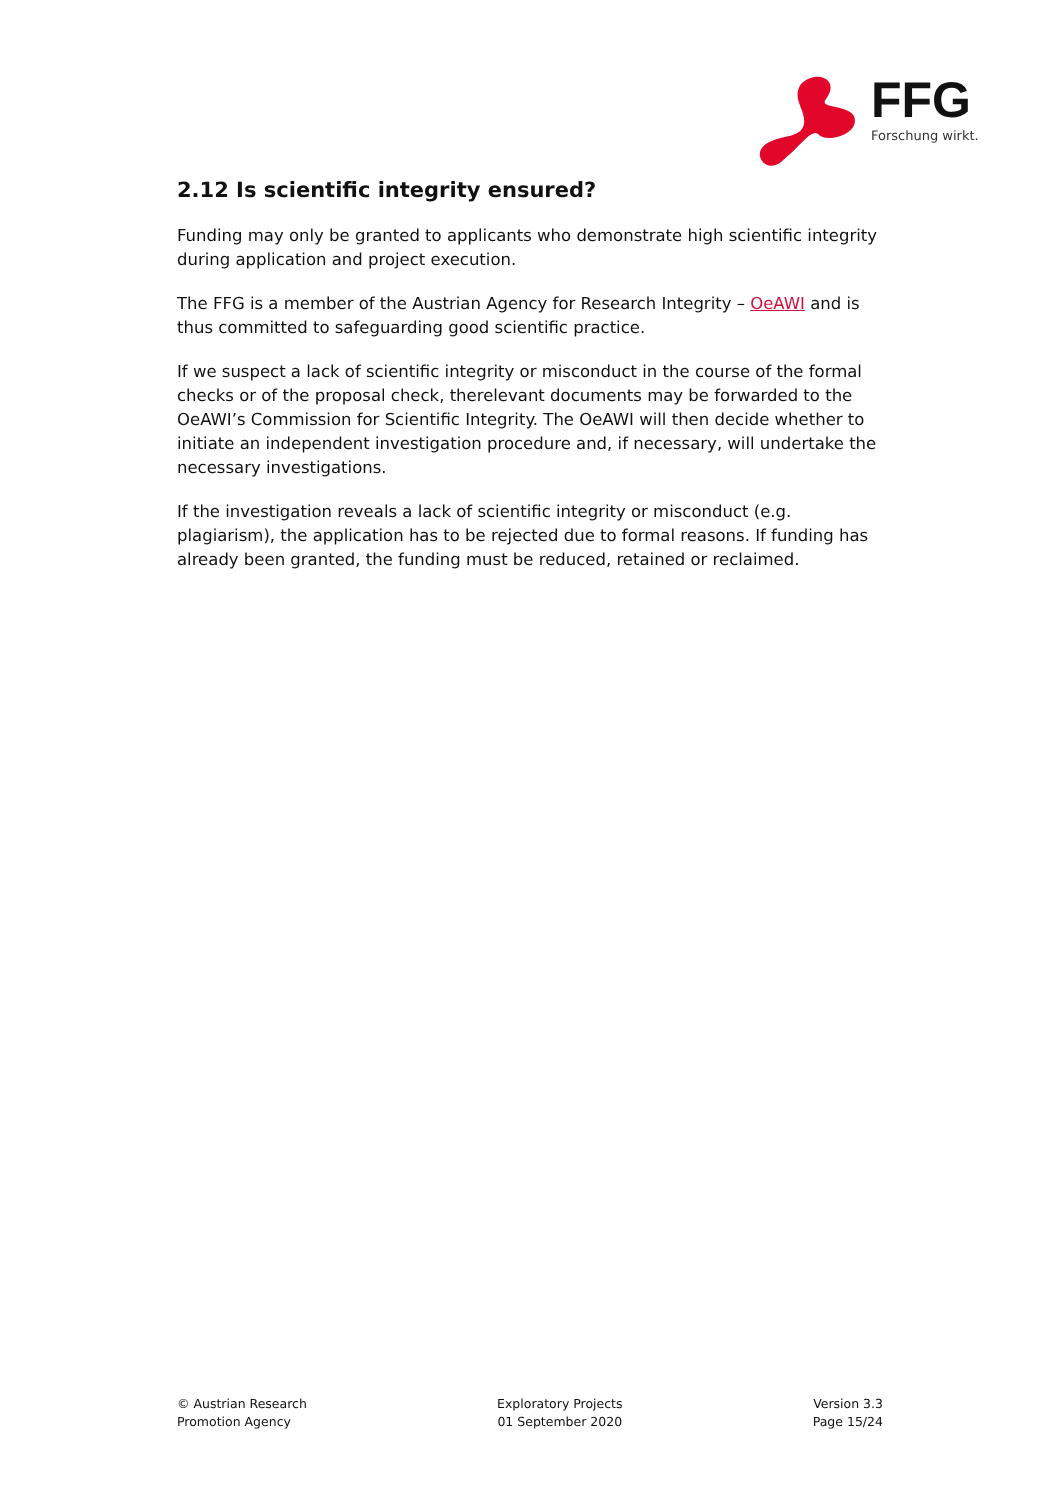FFG
Forschung wirkt.
2.12 Is scientific integrity ensured?
Funding may only be granted to applicants who demonstrate high scientific integrity during application and project execution.
The FFG is a member of the Austrian Agency for Research Integrity – OeAWI and is thus committed to safeguarding good scientific practice.
If we suspect a lack of scientific integrity or misconduct in the course of the formal checks or of the proposal check, therelevant documents may be forwarded to the OeAWI’s Commission for Scientific Integrity. The OeAWI will then decide whether to initiate an independent investigation procedure and, if necessary, will undertake the necessary investigations.
If the investigation reveals a lack of scientific integrity or misconduct (e.g. plagiarism), the application has to be rejected due to formal reasons. If funding has already been granted, the funding must be reduced, retained or reclaimed.
© Austrian Research
Promotion Agency
Exploratory Projects
01 September 2020
Version 3.3
Page 15/24